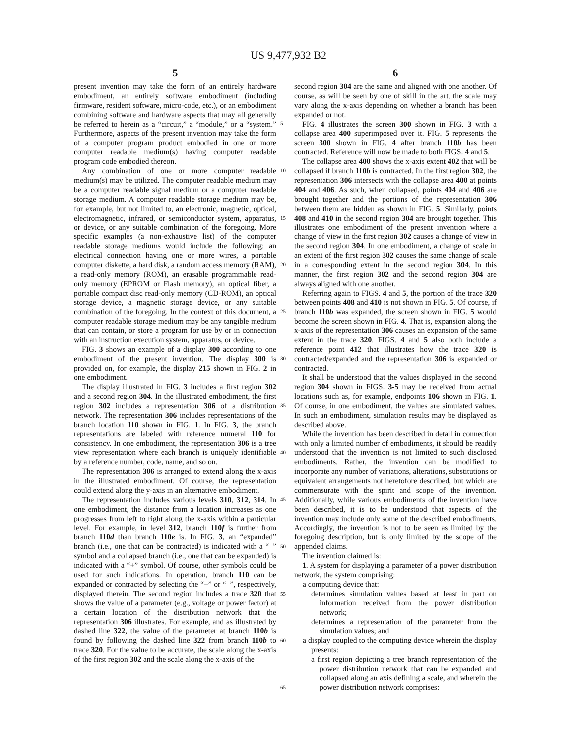US 9,477,932 B2
5
present invention may take the form of an entirely hardware embodiment, an entirely software embodiment (including firmware, resident software, micro-code, etc.), or an embodiment combining software and hardware aspects that may all generally be referred to herein as a “circuit,” a “module,” or a “system.” Furthermore, aspects of the present invention may take the form of a computer program product embodied in one or more computer readable medium(s) having computer readable program code embodied thereon.
Any combination of one or more computer readable medium(s) may be utilized. The computer readable medium may be a computer readable signal medium or a computer readable storage medium. A computer readable storage medium may be, for example, but not limited to, an electronic, magnetic, optical, electromagnetic, infrared, or semiconductor system, apparatus, or device, or any suitable combination of the foregoing. More specific examples (a non-exhaustive list) of the computer readable storage mediums would include the following: an electrical connection having one or more wires, a portable computer diskette, a hard disk, a random access memory (RAM), a read-only memory (ROM), an erasable programmable read-only memory (EPROM or Flash memory), an optical fiber, a portable compact disc read-only memory (CD-ROM), an optical storage device, a magnetic storage device, or any suitable combination of the foregoing. In the context of this document, a computer readable storage medium may be any tangible medium that can contain, or store a program for use by or in connection with an instruction execution system, apparatus, or device.
FIG. 3 shows an example of a display 300 according to one embodiment of the present invention. The display 300 is provided on, for example, the display 215 shown in FIG. 2 in one embodiment.
The display illustrated in FIG. 3 includes a first region 302 and a second region 304. In the illustrated embodiment, the first region 302 includes a representation 306 of a distribution network. The representation 306 includes representations of the branch location 110 shown in FIG. 1. In FIG. 3, the branch representations are labeled with reference numeral 110 for consistency. In one embodiment, the representation 306 is a tree view representation where each branch is uniquely identifiable by a reference number, code, name, and so on.
The representation 306 is arranged to extend along the x-axis in the illustrated embodiment. Of course, the representation could extend along the y-axis in an alternative embodiment.
The representation includes various levels 310, 312, 314. In one embodiment, the distance from a location increases as one progresses from left to right along the x-axis within a particular level. For example, in level 312, branch 110f is further from branch 110d than branch 110e is. In FIG. 3, an “expanded” branch (i.e., one that can be contracted) is indicated with a “–” symbol and a collapsed branch (i.e., one that can be expanded) is indicated with a “+” symbol. Of course, other symbols could be used for such indications. In operation, branch 110 can be expanded or contracted by selecting the “+” or “–”, respectively, displayed therein. The second region includes a trace 320 that shows the value of a parameter (e.g., voltage or power factor) at a certain location of the distribution network that the representation 306 illustrates. For example, and as illustrated by dashed line 322, the value of the parameter at branch 110b is found by following the dashed line 322 from branch 110b to trace 320. For the value to be accurate, the scale along the x-axis of the first region 302 and the scale along the x-axis of the
5
10
15
20
25
30
35
40
45
50
55
60
65
6
second region 304 are the same and aligned with one another. Of course, as will be seen by one of skill in the art, the scale may vary along the x-axis depending on whether a branch has been expanded or not.
FIG. 4 illustrates the screen 300 shown in FIG. 3 with a collapse area 400 superimposed over it. FIG. 5 represents the screen 300 shown in FIG. 4 after branch 110b has been contracted. Reference will now be made to both FIGS. 4 and 5.
The collapse area 400 shows the x-axis extent 402 that will be collapsed if branch 110b is contracted. In the first region 302, the representation 306 intersects with the collapse area 400 at points 404 and 406. As such, when collapsed, points 404 and 406 are brought together and the portions of the representation 306 between them are hidden as shown in FIG. 5. Similarly, points 408 and 410 in the second region 304 are brought together. This illustrates one embodiment of the present invention where a change of view in the first region 302 causes a change of view in the second region 304. In one embodiment, a change of scale in an extent of the first region 302 causes the same change of scale in a corresponding extent in the second region 304. In this manner, the first region 302 and the second region 304 are always aligned with one another.
Referring again to FIGS. 4 and 5, the portion of the trace 320 between points 408 and 410 is not shown in FIG. 5. Of course, if branch 110b was expanded, the screen shown in FIG. 5 would become the screen shown in FIG. 4. That is, expansion along the x-axis of the representation 306 causes an expansion of the same extent in the trace 320. FIGS. 4 and 5 also both include a reference point 412 that illustrates how the trace 320 is contracted/expanded and the representation 306 is expanded or contracted.
It shall be understood that the values displayed in the second region 304 shown in FIGS. 3-5 may be received from actual locations such as, for example, endpoints 106 shown in FIG. 1. Of course, in one embodiment, the values are simulated values. In such an embodiment, simulation results may be displayed as described above.
While the invention has been described in detail in connection with only a limited number of embodiments, it should be readily understood that the invention is not limited to such disclosed embodiments. Rather, the invention can be modified to incorporate any number of variations, alterations, substitutions or equivalent arrangements not heretofore described, but which are commensurate with the spirit and scope of the invention. Additionally, while various embodiments of the invention have been described, it is to be understood that aspects of the invention may include only some of the described embodiments. Accordingly, the invention is not to be seen as limited by the foregoing description, but is only limited by the scope of the appended claims.
The invention claimed is:
1. A system for displaying a parameter of a power distribution network, the system comprising:
a computing device that:
determines simulation values based at least in part on information received from the power distribution network;
determines a representation of the parameter from the simulation values; and
a display coupled to the computing device wherein the display presents:
a first region depicting a tree branch representation of the power distribution network that can be expanded and collapsed along an axis defining a scale, and wherein the power distribution network comprises: